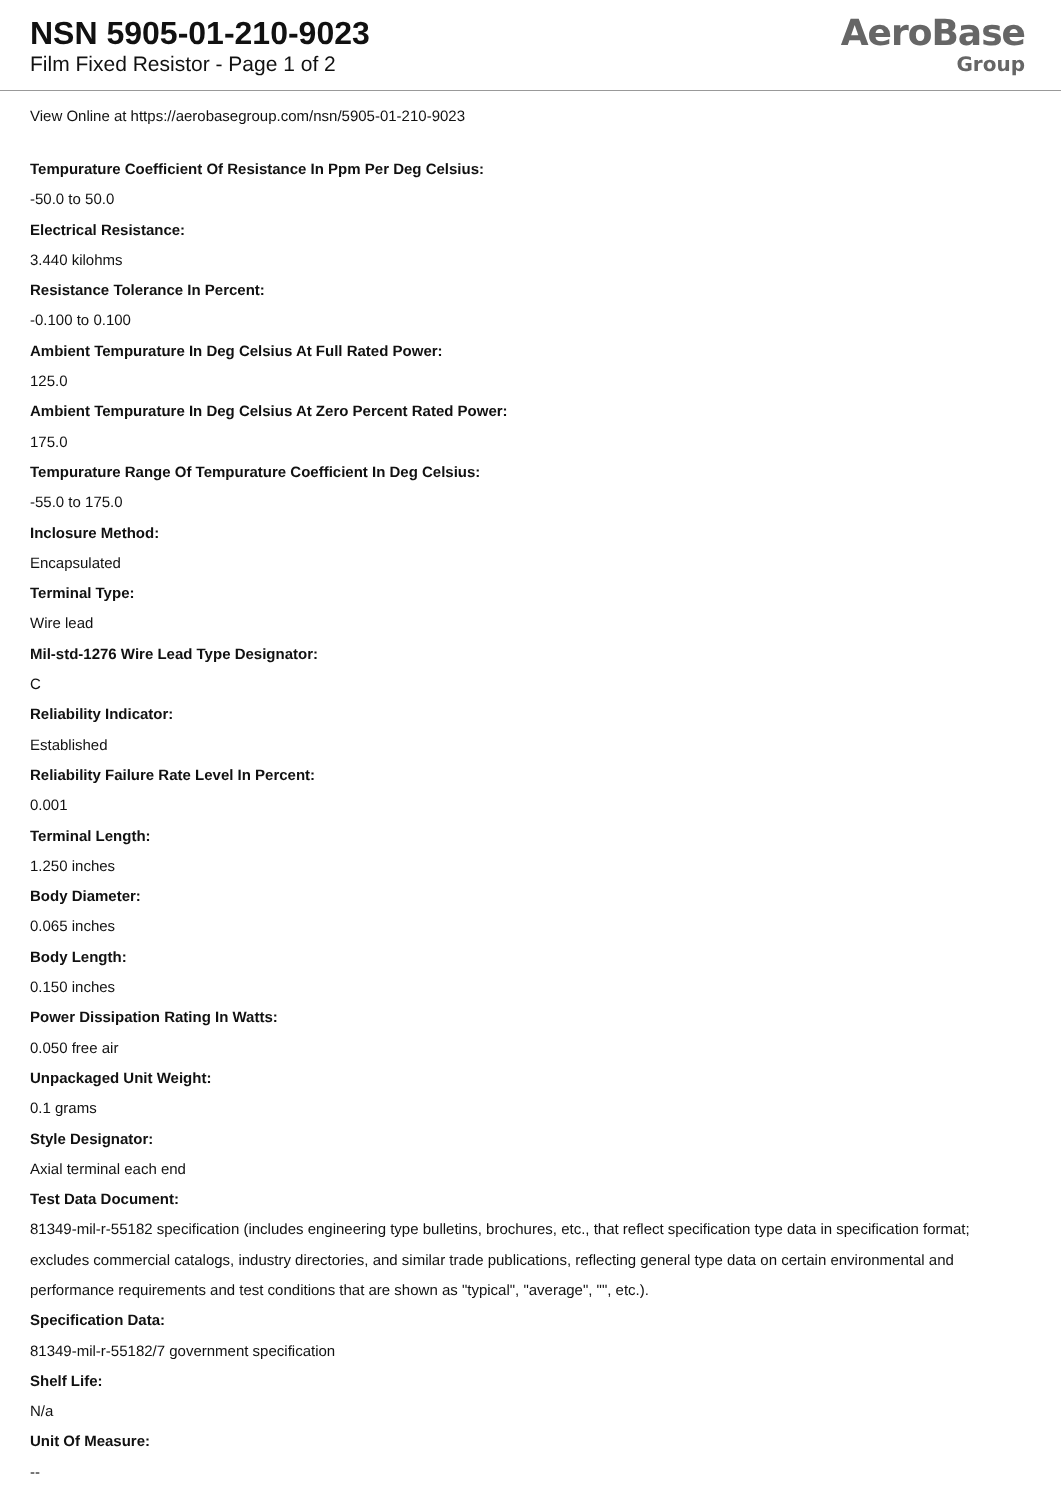NSN 5905-01-210-9023
Film Fixed Resistor - Page 1 of 2
AeroBase
Group
View Online at https://aerobasegroup.com/nsn/5905-01-210-9023
Tempurature Coefficient Of Resistance In Ppm Per Deg Celsius:
-50.0 to 50.0
Electrical Resistance:
3.440 kilohms
Resistance Tolerance In Percent:
-0.100 to 0.100
Ambient Tempurature In Deg Celsius At Full Rated Power:
125.0
Ambient Tempurature In Deg Celsius At Zero Percent Rated Power:
175.0
Tempurature Range Of Tempurature Coefficient In Deg Celsius:
-55.0 to 175.0
Inclosure Method:
Encapsulated
Terminal Type:
Wire lead
Mil-std-1276 Wire Lead Type Designator:
C
Reliability Indicator:
Established
Reliability Failure Rate Level In Percent:
0.001
Terminal Length:
1.250 inches
Body Diameter:
0.065 inches
Body Length:
0.150 inches
Power Dissipation Rating In Watts:
0.050 free air
Unpackaged Unit Weight:
0.1 grams
Style Designator:
Axial terminal each end
Test Data Document:
81349-mil-r-55182 specification (includes engineering type bulletins, brochures, etc., that reflect specification type data in specification format; excludes commercial catalogs, industry directories, and similar trade publications, reflecting general type data on certain environmental and performance requirements and test conditions that are shown as "typical", "average", "", etc.).
Specification Data:
81349-mil-r-55182/7 government specification
Shelf Life:
N/a
Unit Of Measure:
--